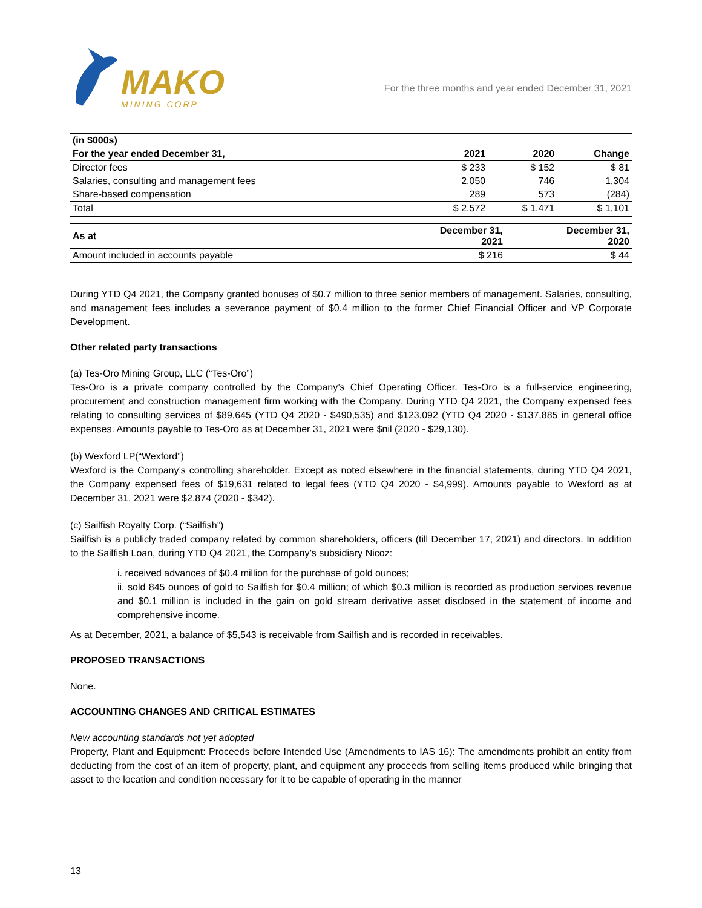MAKO
MINING CORP.
For the three months and year ended December 31, 2021
| (in $000s) | | | |
| --- | --- | --- | --- |
| For the year ended December 31, | 2021 | 2020 | Change |
| Director fees | $ 233 | $ 152 | $ 81 |
| Salaries, consulting and management fees | 2,050 | 746 | 1,304 |
| Share-based compensation | 289 | 573 | (284) |
| Total | $ 2,572 | $ 1,471 | $ 1,101 |
| As at | December 31, 2021 | December 31, 2020 |
| --- | --- | --- |
| Amount included in accounts payable | $ 216 | $ 44 |
During YTD Q4 2021, the Company granted bonuses of $0.7 million to three senior members of management. Salaries, consulting, and management fees includes a severance payment of $0.4 million to the former Chief Financial Officer and VP Corporate Development.
Other related party transactions
(a) Tes-Oro Mining Group, LLC (“Tes-Oro”)
Tes-Oro is a private company controlled by the Company’s Chief Operating Officer. Tes-Oro is a full-service engineering, procurement and construction management firm working with the Company. During YTD Q4 2021, the Company expensed fees relating to consulting services of $89,645 (YTD Q4 2020 - $490,535) and $123,092 (YTD Q4 2020 - $137,885 in general office expenses. Amounts payable to Tes-Oro as at December 31, 2021 were $nil (2020 - $29,130).
(b) Wexford LP(“Wexford”)
Wexford is the Company’s controlling shareholder. Except as noted elsewhere in the financial statements, during YTD Q4 2021, the Company expensed fees of $19,631 related to legal fees (YTD Q4 2020 - $4,999). Amounts payable to Wexford as at December 31, 2021 were $2,874 (2020 - $342).
(c) Sailfish Royalty Corp. (“Sailfish”)
Sailfish is a publicly traded company related by common shareholders, officers (till December 17, 2021) and directors. In addition to the Sailfish Loan, during YTD Q4 2021, the Company’s subsidiary Nicoz:
i. received advances of $0.4 million for the purchase of gold ounces;
ii. sold 845 ounces of gold to Sailfish for $0.4 million; of which $0.3 million is recorded as production services revenue and $0.1 million is included in the gain on gold stream derivative asset disclosed in the statement of income and comprehensive income.
As at December, 2021, a balance of $5,543 is receivable from Sailfish and is recorded in receivables.
PROPOSED TRANSACTIONS
None.
ACCOUNTING CHANGES AND CRITICAL ESTIMATES
New accounting standards not yet adopted
Property, Plant and Equipment: Proceeds before Intended Use (Amendments to IAS 16): The amendments prohibit an entity from deducting from the cost of an item of property, plant, and equipment any proceeds from selling items produced while bringing that asset to the location and condition necessary for it to be capable of operating in the manner
13